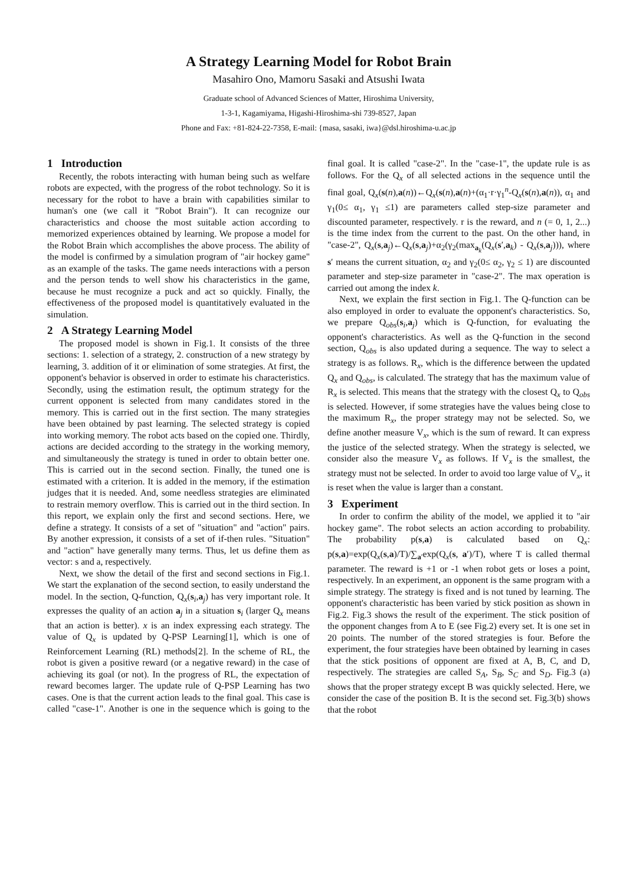A Strategy Learning Model for Robot Brain
Masahiro Ono, Mamoru Sasaki and Atsushi Iwata
Graduate school of Advanced Sciences of Matter, Hiroshima University,
1-3-1, Kagamiyama, Higashi-Hiroshima-shi 739-8527, Japan
Phone and Fax: +81-824-22-7358, E-mail: {masa, sasaki, iwa}@dsl.hiroshima-u.ac.jp
1 Introduction
Recently, the robots interacting with human being such as welfare robots are expected, with the progress of the robot technology. So it is necessary for the robot to have a brain with capabilities similar to human's one (we call it "Robot Brain"). It can recognize our characteristics and choose the most suitable action according to memorized experiences obtained by learning. We propose a model for the Robot Brain which accomplishes the above process. The ability of the model is confirmed by a simulation program of "air hockey game" as an example of the tasks. The game needs interactions with a person and the person tends to well show his characteristics in the game, because he must recognize a puck and act so quickly. Finally, the effectiveness of the proposed model is quantitatively evaluated in the simulation.
2 A Strategy Learning Model
The proposed model is shown in Fig.1. It consists of the three sections: 1. selection of a strategy, 2. construction of a new strategy by learning, 3. addition of it or elimination of some strategies. At first, the opponent's behavior is observed in order to estimate his characteristics. Secondly, using the estimation result, the optimum strategy for the current opponent is selected from many candidates stored in the memory. This is carried out in the first section. The many strategies have been obtained by past learning. The selected strategy is copied into working memory. The robot acts based on the copied one. Thirdly, actions are decided according to the strategy in the working memory, and simultaneously the strategy is tuned in order to obtain better one. This is carried out in the second section. Finally, the tuned one is estimated with a criterion. It is added in the memory, if the estimation judges that it is needed. And, some needless strategies are eliminated to restrain memory overflow. This is carried out in the third section. In this report, we explain only the first and second sections. Here, we define a strategy. It consists of a set of "situation" and "action" pairs. By another expression, it consists of a set of if-then rules. "Situation" and "action" have generally many terms. Thus, let us define them as vector: s and a, respectively.
Next, we show the detail of the first and second sections in Fig.1. We start the explanation of the second section, to easily understand the model. In the section, Q-function, Q<sub>x</sub>(s<sub>i</sub>,a<sub>j</sub>) has very important role. It expresses the quality of an action a<sub>j</sub> in a situation s<sub>i</sub> (larger Q<sub>x</sub> means that an action is better). x is an index expressing each strategy. The value of Q<sub>x</sub> is updated by Q-PSP Learning[1], which is one of Reinforcement Learning (RL) methods[2]. In the scheme of RL, the robot is given a positive reward (or a negative reward) in the case of achieving its goal (or not). In the progress of RL, the expectation of reward becomes larger. The update rule of Q-PSP Learning has two cases. One is that the current action leads to the final goal. This case is called "case-1". Another is one in the sequence which is going to the final goal. It is called "case-2". In the "case-1", the update rule is as follows. For the Q<sub>x</sub> of all selected actions in the sequence until the final goal, Q<sub>x</sub>(s(n),a(n))←Q<sub>x</sub>(s(n),a(n)+(α<sub>1</sub>·r·γ<sub>1</sub><sup>n</sup>-Q<sub>x</sub>(s(n),a(n)), α<sub>1</sub> and γ<sub>1</sub>(0≤ α<sub>1</sub>, γ<sub>1</sub> ≤1) are parameters called step-size parameter and discounted parameter, respectively. r is the reward, and n (= 0, 1, 2...) is the time index from the current to the past. On the other hand, in "case-2", Q<sub>x</sub>(s,a<sub>j</sub>)←Q<sub>x</sub>(s,a<sub>j</sub>)+α<sub>2</sub>(γ<sub>2</sub>(max<sub>a<sub>k</sub></sub>(Q<sub>x</sub>(s′,a<sub>k</sub>) - Q<sub>x</sub>(s,a<sub>j</sub>))), where s′ means the current situation, α<sub>2</sub> and γ<sub>2</sub>(0≤ α<sub>2</sub>, γ<sub>2</sub> ≤ 1) are discounted parameter and step-size parameter in "case-2". The max operation is carried out among the index k.
Next, we explain the first section in Fig.1. The Q-function can be also employed in order to evaluate the opponent's characteristics. So, we prepare Q<sub>obs</sub>(s<sub>i</sub>,a<sub>j</sub>) which is Q-function, for evaluating the opponent's characteristics. As well as the Q-function in the second section, Q<sub>obs</sub> is also updated during a sequence. The way to select a strategy is as follows. R<sub>x</sub>, which is the difference between the updated Q<sub>x</sub> and Q<sub>obs</sub>, is calculated. The strategy that has the maximum value of R<sub>x</sub> is selected. This means that the strategy with the closest Q<sub>x</sub> to Q<sub>obs</sub> is selected. However, if some strategies have the values being close to the maximum R<sub>x</sub>, the proper strategy may not be selected. So, we define another measure V<sub>x</sub>, which is the sum of reward. It can express the justice of the selected strategy. When the strategy is selected, we consider also the measure V<sub>x</sub> as follows. If V<sub>x</sub> is the smallest, the strategy must not be selected. In order to avoid too large value of V<sub>x</sub>, it is reset when the value is larger than a constant.
3 Experiment
In order to confirm the ability of the model, we applied it to "air hockey game". The robot selects an action according to probability. The probability p(s,a) is calculated based on Q<sub>x</sub>: p(s,a)=exp(Q<sub>x</sub>(s,a)/T)/∑<sub>a′</sub>exp(Q<sub>x</sub>(s, a′)/T), where T is called thermal parameter. The reward is +1 or -1 when robot gets or loses a point, respectively. In an experiment, an opponent is the same program with a simple strategy. The strategy is fixed and is not tuned by learning. The opponent's characteristic has been varied by stick position as shown in Fig.2. Fig.3 shows the result of the experiment. The stick position of the opponent changes from A to E (see Fig.2) every set. It is one set in 20 points. The number of the stored strategies is four. Before the experiment, the four strategies have been obtained by learning in cases that the stick positions of opponent are fixed at A, B, C, and D, respectively. The strategies are called S<sub>A</sub>, S<sub>B</sub>, S<sub>C</sub> and S<sub>D</sub>. Fig.3 (a) shows that the proper strategy except B was quickly selected. Here, we consider the case of the position B. It is the second set. Fig.3(b) shows that the robot